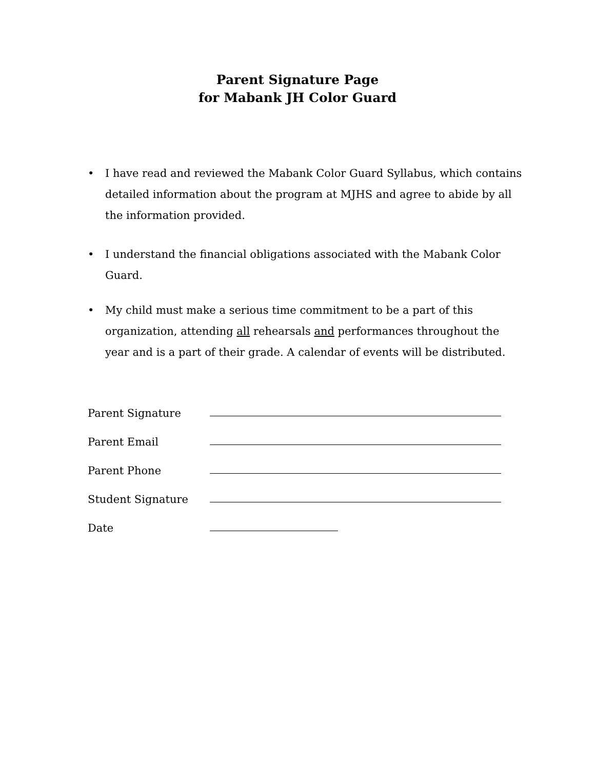Parent Signature Page
for Mabank JH Color Guard
• I have read and reviewed the Mabank Color Guard Syllabus, which contains detailed information about the program at MJHS and agree to abide by all the information provided.
• I understand the financial obligations associated with the Mabank Color Guard.
• My child must make a serious time commitment to be a part of this organization, attending all rehearsals and performances throughout the year and is a part of their grade. A calendar of events will be distributed.
Parent Signature
Parent Email
Parent Phone
Student Signature
Date